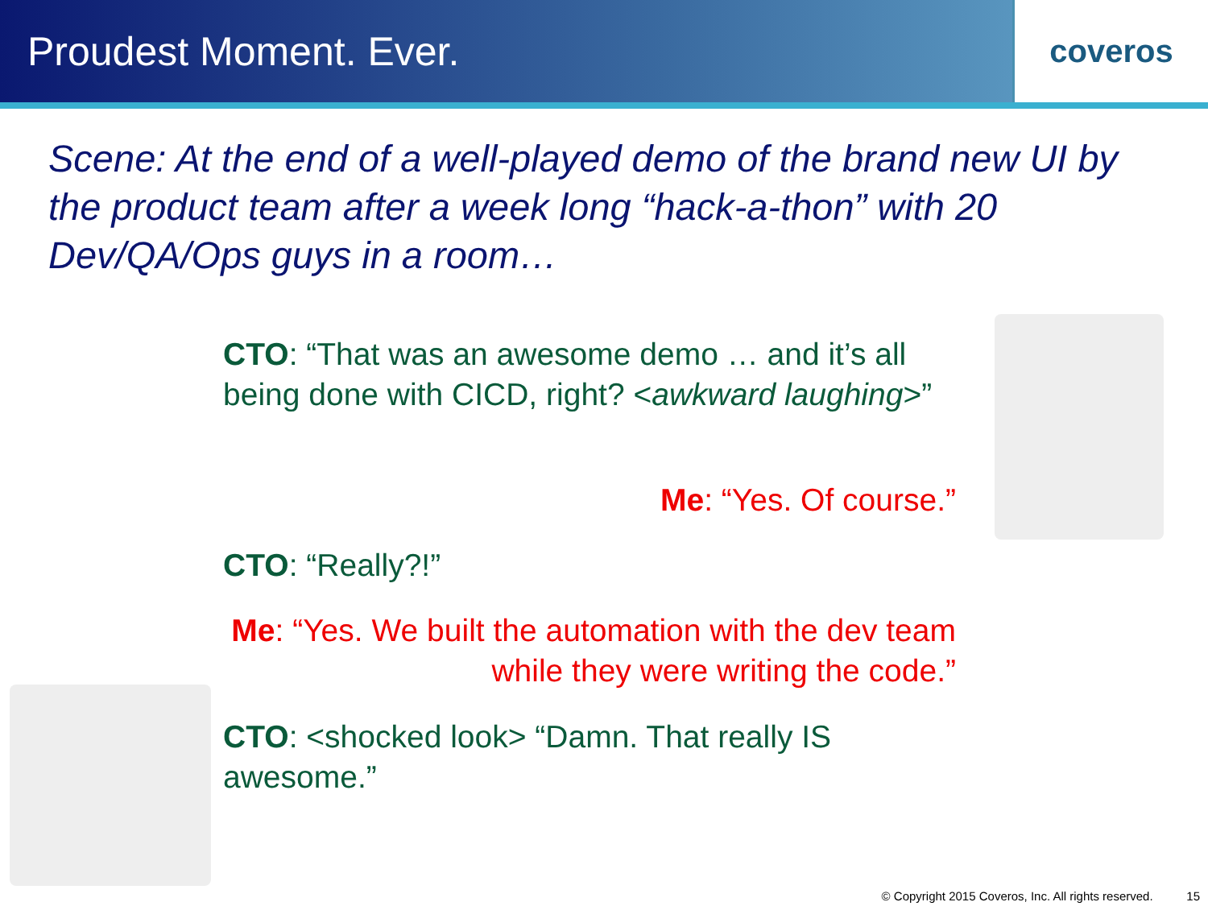Proudest Moment. Ever.
coveros
Scene: At the end of a well-played demo of the brand new UI by the product team after a week long “hack-a-thon” with 20 Dev/QA/Ops guys in a room…
CTO: “That was an awesome demo … and it’s all being done with CICD, right? <awkward laughing>”
Me: “Yes. Of course.”
CTO: “Really?!”
Me: “Yes. We built the automation with the dev team while they were writing the code.”
CTO: <shocked look> “Damn. That really IS awesome.”
© Copyright 2015 Coveros, Inc. All rights reserved. 15